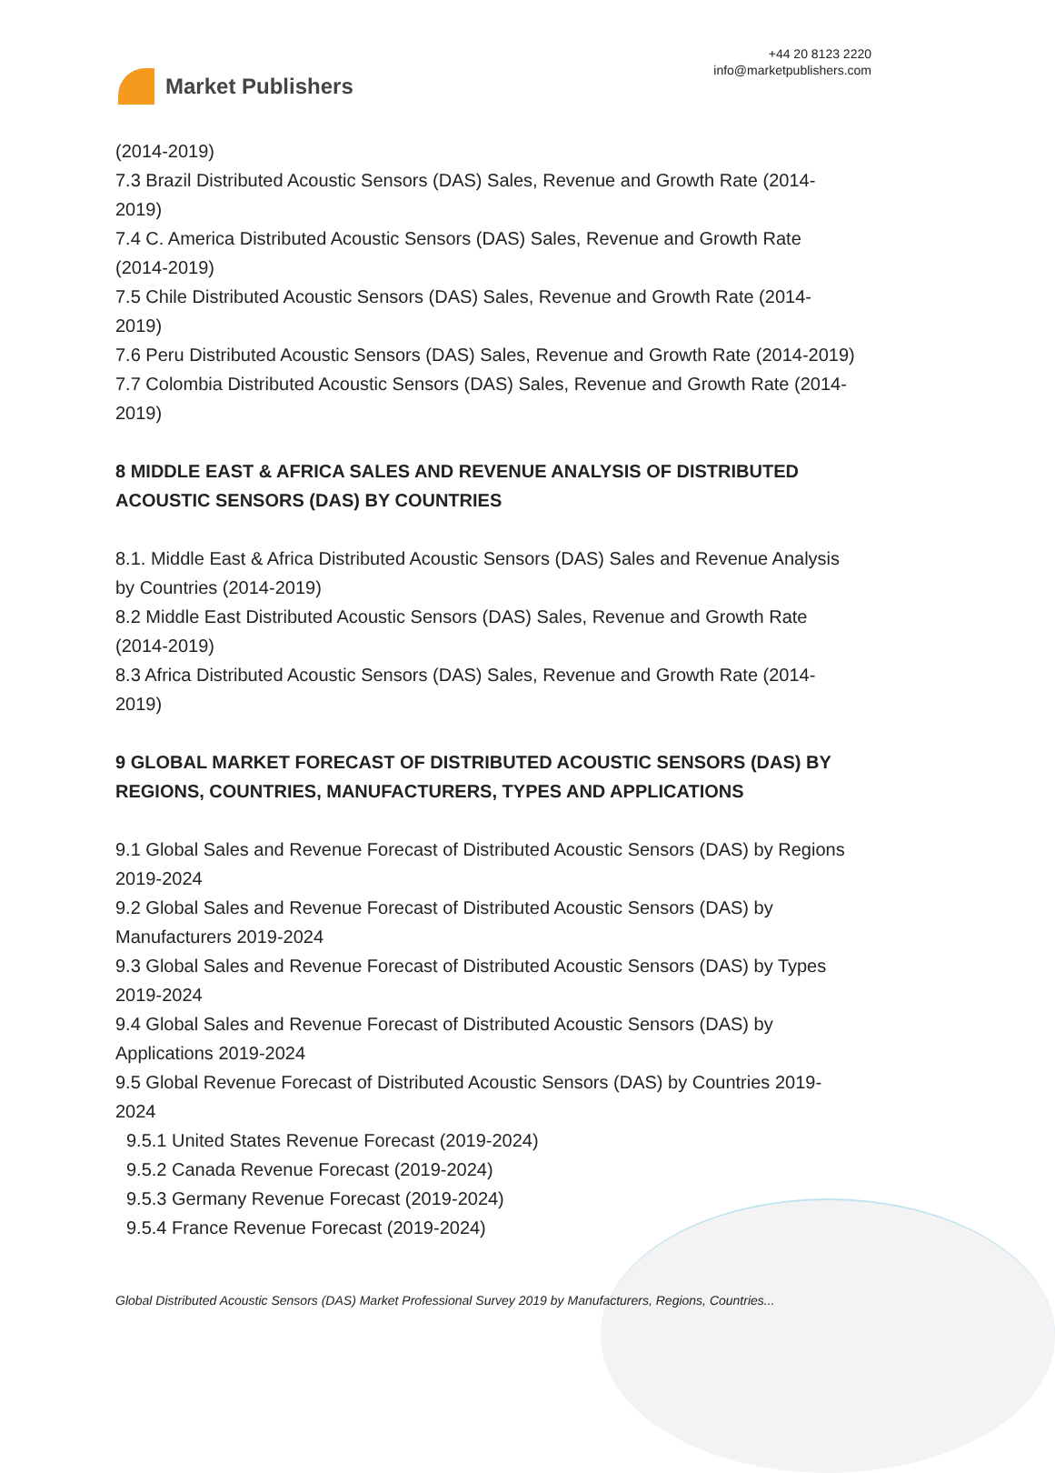Market Publishers
+44 20 8123 2220
info@marketpublishers.com
(2014-2019)
7.3 Brazil Distributed Acoustic Sensors (DAS) Sales, Revenue and Growth Rate (2014-2019)
7.4 C. America Distributed Acoustic Sensors (DAS) Sales, Revenue and Growth Rate (2014-2019)
7.5 Chile Distributed Acoustic Sensors (DAS) Sales, Revenue and Growth Rate (2014-2019)
7.6 Peru Distributed Acoustic Sensors (DAS) Sales, Revenue and Growth Rate (2014-2019)
7.7 Colombia Distributed Acoustic Sensors (DAS) Sales, Revenue and Growth Rate (2014-2019)
8 MIDDLE EAST & AFRICA SALES AND REVENUE ANALYSIS OF DISTRIBUTED ACOUSTIC SENSORS (DAS) BY COUNTRIES
8.1. Middle East & Africa Distributed Acoustic Sensors (DAS) Sales and Revenue Analysis by Countries (2014-2019)
8.2 Middle East Distributed Acoustic Sensors (DAS) Sales, Revenue and Growth Rate (2014-2019)
8.3 Africa Distributed Acoustic Sensors (DAS) Sales, Revenue and Growth Rate (2014-2019)
9 GLOBAL MARKET FORECAST OF DISTRIBUTED ACOUSTIC SENSORS (DAS) BY REGIONS, COUNTRIES, MANUFACTURERS, TYPES AND APPLICATIONS
9.1 Global Sales and Revenue Forecast of Distributed Acoustic Sensors (DAS) by Regions 2019-2024
9.2 Global Sales and Revenue Forecast of Distributed Acoustic Sensors (DAS) by Manufacturers 2019-2024
9.3 Global Sales and Revenue Forecast of Distributed Acoustic Sensors (DAS) by Types 2019-2024
9.4 Global Sales and Revenue Forecast of Distributed Acoustic Sensors (DAS) by Applications 2019-2024
9.5 Global Revenue Forecast of Distributed Acoustic Sensors (DAS) by Countries 2019-2024
9.5.1 United States Revenue Forecast (2019-2024)
9.5.2 Canada Revenue Forecast (2019-2024)
9.5.3 Germany Revenue Forecast (2019-2024)
9.5.4 France Revenue Forecast (2019-2024)
Global Distributed Acoustic Sensors (DAS) Market Professional Survey 2019 by Manufacturers, Regions, Countries...